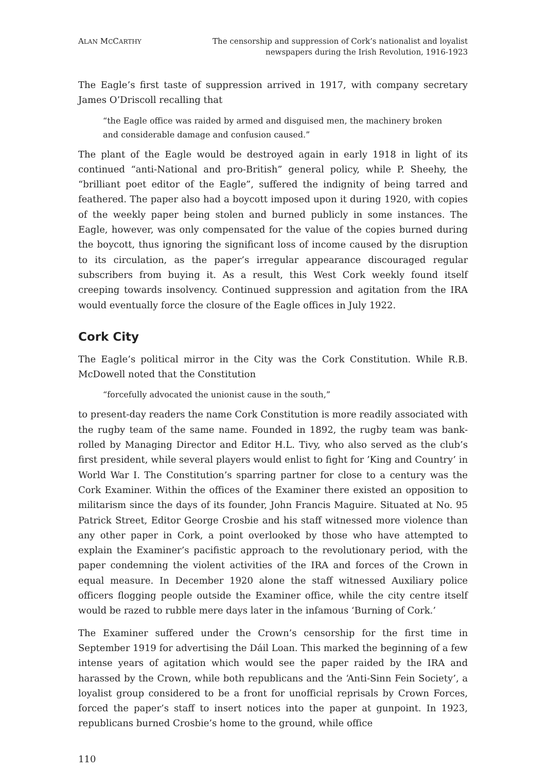ALAN MCCARTHY
The censorship and suppression of Cork’s nationalist and loyalist
newspapers during the Irish Revolution, 1916-1923
The Eagle’s first taste of suppression arrived in 1917, with company secretary James O’Driscoll recalling that
“the Eagle office was raided by armed and disguised men, the machinery broken and considerable damage and confusion caused.”
The plant of the Eagle would be destroyed again in early 1918 in light of its continued “anti-National and pro-British” general policy, while P. Sheehy, the “brilliant poet editor of the Eagle”, suffered the indignity of being tarred and feathered. The paper also had a boycott imposed upon it during 1920, with copies of the weekly paper being stolen and burned publicly in some instances. The Eagle, however, was only compensated for the value of the copies burned during the boycott, thus ignoring the significant loss of income caused by the disruption to its circulation, as the paper’s irregular appearance discouraged regular subscribers from buying it. As a result, this West Cork weekly found itself creeping towards insolvency. Continued suppression and agitation from the IRA would eventually force the closure of the Eagle offices in July 1922.
Cork City
The Eagle’s political mirror in the City was the Cork Constitution. While R.B. McDowell noted that the Constitution
“forcefully advocated the unionist cause in the south,”
to present-day readers the name Cork Constitution is more readily associated with the rugby team of the same name. Founded in 1892, the rugby team was bank-rolled by Managing Director and Editor H.L. Tivy, who also served as the club’s first president, while several players would enlist to fight for ’King and Country’ in World War I. The Constitution’s sparring partner for close to a century was the Cork Examiner. Within the offices of the Examiner there existed an opposition to militarism since the days of its founder, John Francis Maguire. Situated at No. 95 Patrick Street, Editor George Crosbie and his staff witnessed more violence than any other paper in Cork, a point overlooked by those who have attempted to explain the Examiner’s pacifistic approach to the revolutionary period, with the paper condemning the violent activities of the IRA and forces of the Crown in equal measure. In December 1920 alone the staff witnessed Auxiliary police officers flogging people outside the Examiner office, while the city centre itself would be razed to rubble mere days later in the infamous ‘Burning of Cork.’
The Examiner suffered under the Crown’s censorship for the first time in September 1919 for advertising the Dáil Loan. This marked the beginning of a few intense years of agitation which would see the paper raided by the IRA and harassed by the Crown, while both republicans and the ‘Anti-Sinn Fein Society’, a loyalist group considered to be a front for unofficial reprisals by Crown Forces, forced the paper’s staff to insert notices into the paper at gunpoint. In 1923, republicans burned Crosbie’s home to the ground, while office
110